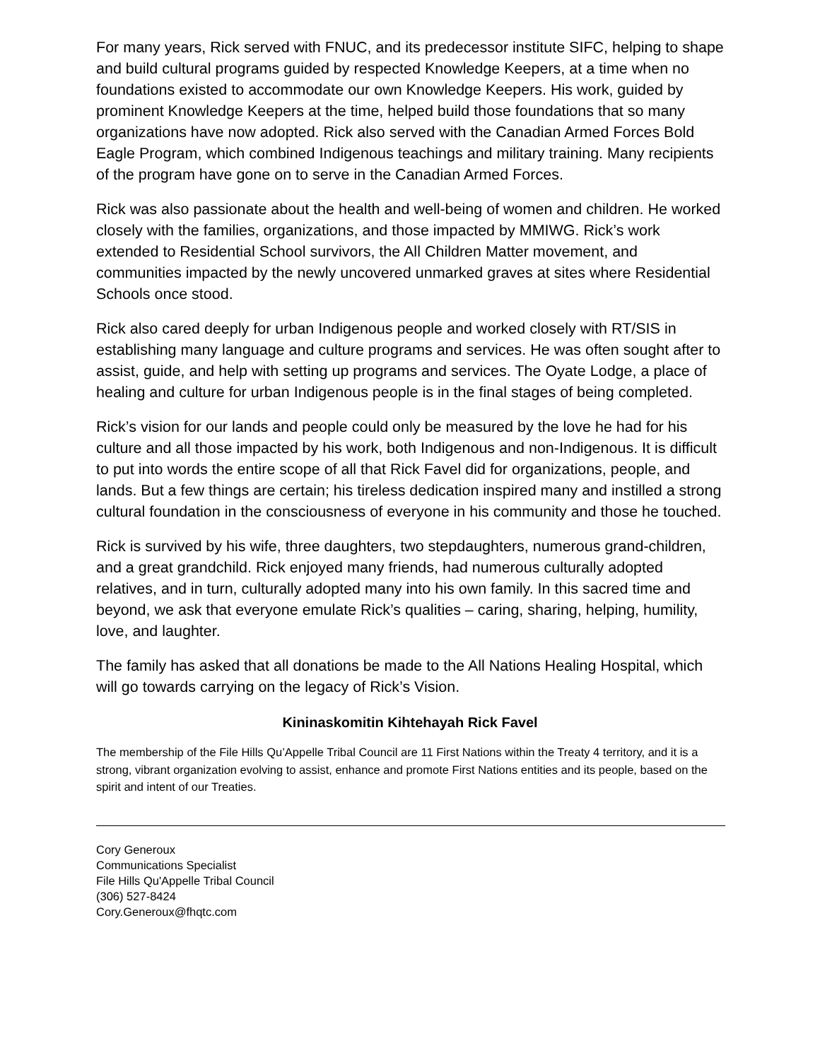For many years, Rick served with FNUC, and its predecessor institute SIFC, helping to shape and build cultural programs guided by respected Knowledge Keepers, at a time when no foundations existed to accommodate our own Knowledge Keepers. His work, guided by prominent Knowledge Keepers at the time, helped build those foundations that so many organizations have now adopted. Rick also served with the Canadian Armed Forces Bold Eagle Program, which combined Indigenous teachings and military training. Many recipients of the program have gone on to serve in the Canadian Armed Forces.
Rick was also passionate about the health and well-being of women and children. He worked closely with the families, organizations, and those impacted by MMIWG. Rick’s work extended to Residential School survivors, the All Children Matter movement, and communities impacted by the newly uncovered unmarked graves at sites where Residential Schools once stood.
Rick also cared deeply for urban Indigenous people and worked closely with RT/SIS in establishing many language and culture programs and services. He was often sought after to assist, guide, and help with setting up programs and services. The Oyate Lodge, a place of healing and culture for urban Indigenous people is in the final stages of being completed.
Rick’s vision for our lands and people could only be measured by the love he had for his culture and all those impacted by his work, both Indigenous and non-Indigenous. It is difficult to put into words the entire scope of all that Rick Favel did for organizations, people, and lands. But a few things are certain; his tireless dedication inspired many and instilled a strong cultural foundation in the consciousness of everyone in his community and those he touched.
Rick is survived by his wife, three daughters, two stepdaughters, numerous grand-children, and a great grandchild. Rick enjoyed many friends, had numerous culturally adopted relatives, and in turn, culturally adopted many into his own family. In this sacred time and beyond, we ask that everyone emulate Rick’s qualities – caring, sharing, helping, humility, love, and laughter.
The family has asked that all donations be made to the All Nations Healing Hospital, which will go towards carrying on the legacy of Rick’s Vision.
Kininaskomitin Kihtehayah Rick Favel
The membership of the File Hills Qu’Appelle Tribal Council are 11 First Nations within the Treaty 4 territory, and it is a strong, vibrant organization evolving to assist, enhance and promote First Nations entities and its people, based on the spirit and intent of our Treaties.
Cory Generoux
Communications Specialist
File Hills Qu'Appelle Tribal Council
(306) 527-8424
Cory.Generoux@fhqtc.com